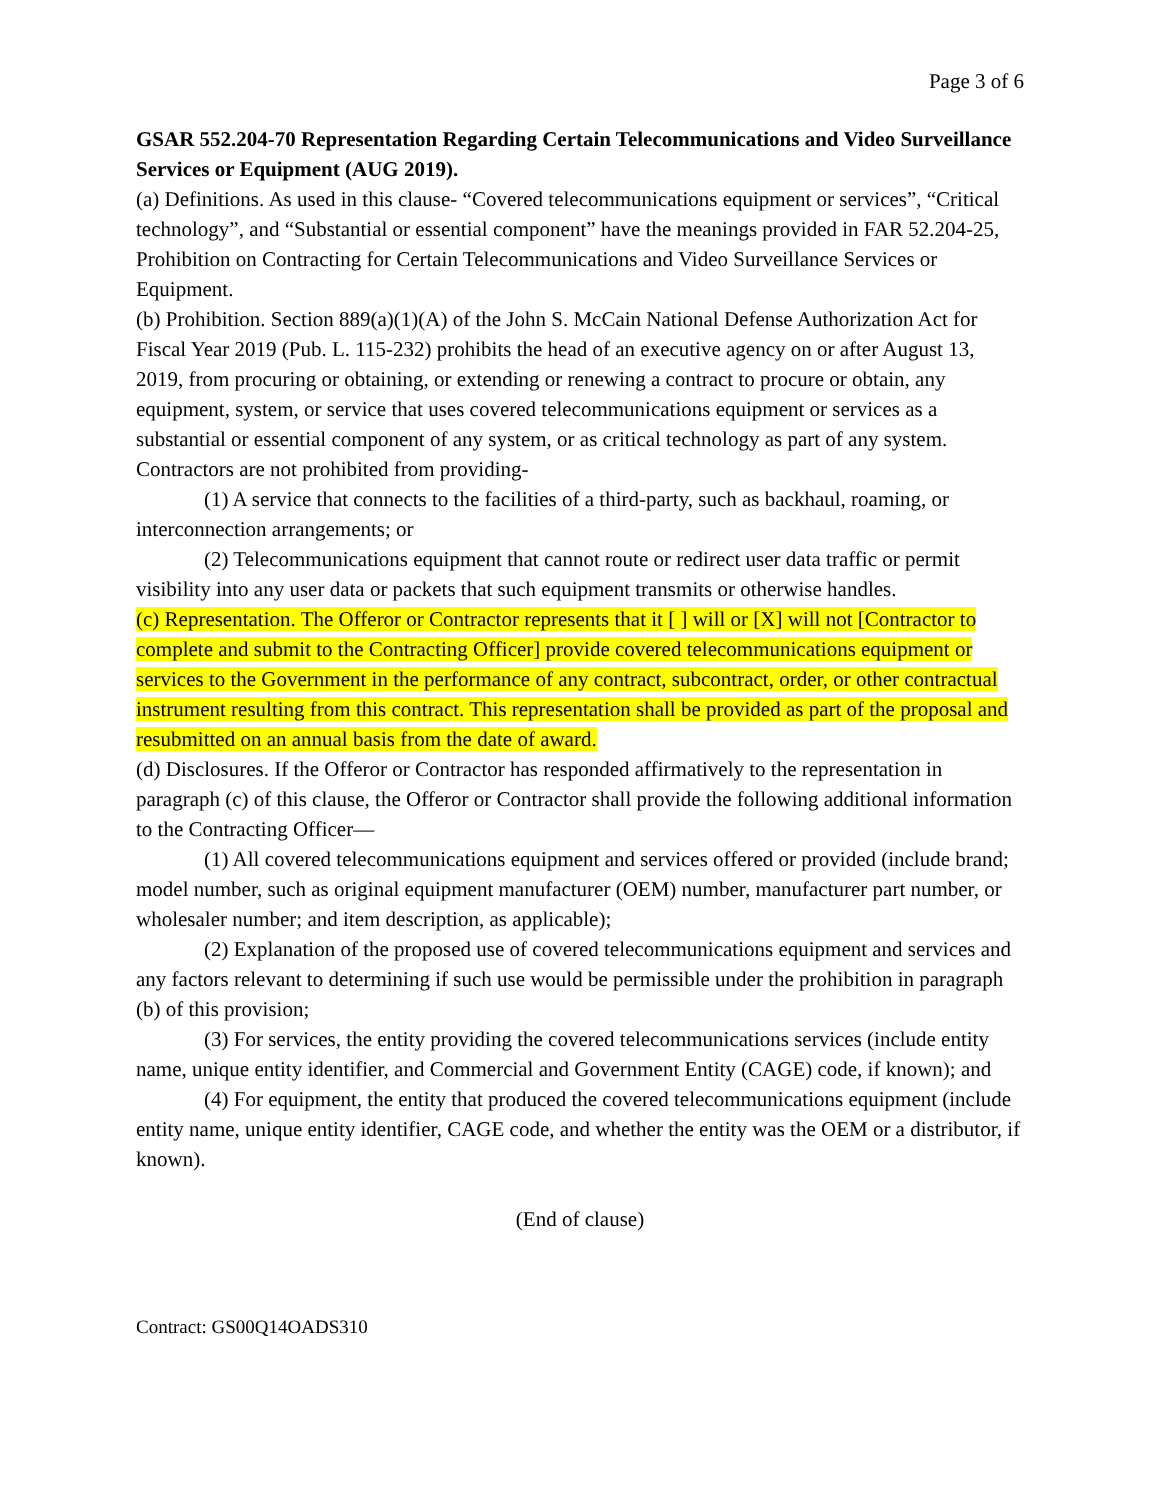Page 3 of 6
GSAR 552.204-70 Representation Regarding Certain Telecommunications and Video Surveillance Services or Equipment (AUG 2019).
(a) Definitions. As used in this clause- “Covered telecommunications equipment or services”, “Critical technology”, and “Substantial or essential component” have the meanings provided in FAR 52.204-25, Prohibition on Contracting for Certain Telecommunications and Video Surveillance Services or Equipment.
(b) Prohibition. Section 889(a)(1)(A) of the John S. McCain National Defense Authorization Act for Fiscal Year 2019 (Pub. L. 115-232) prohibits the head of an executive agency on or after August 13, 2019, from procuring or obtaining, or extending or renewing a contract to procure or obtain, any equipment, system, or service that uses covered telecommunications equipment or services as a substantial or essential component of any system, or as critical technology as part of any system. Contractors are not prohibited from providing-
(1) A service that connects to the facilities of a third-party, such as backhaul, roaming, or interconnection arrangements; or
(2) Telecommunications equipment that cannot route or redirect user data traffic or permit visibility into any user data or packets that such equipment transmits or otherwise handles.
(c) Representation. The Offeror or Contractor represents that it [ ] will or [X] will not [Contractor to complete and submit to the Contracting Officer] provide covered telecommunications equipment or services to the Government in the performance of any contract, subcontract, order, or other contractual instrument resulting from this contract. This representation shall be provided as part of the proposal and resubmitted on an annual basis from the date of award.
(d) Disclosures. If the Offeror or Contractor has responded affirmatively to the representation in paragraph (c) of this clause, the Offeror or Contractor shall provide the following additional information to the Contracting Officer—
(1) All covered telecommunications equipment and services offered or provided (include brand; model number, such as original equipment manufacturer (OEM) number, manufacturer part number, or wholesaler number; and item description, as applicable);
(2) Explanation of the proposed use of covered telecommunications equipment and services and any factors relevant to determining if such use would be permissible under the prohibition in paragraph (b) of this provision;
(3) For services, the entity providing the covered telecommunications services (include entity name, unique entity identifier, and Commercial and Government Entity (CAGE) code, if known); and
(4) For equipment, the entity that produced the covered telecommunications equipment (include entity name, unique entity identifier, CAGE code, and whether the entity was the OEM or a distributor, if known).
(End of clause)
Contract: GS00Q14OADS310